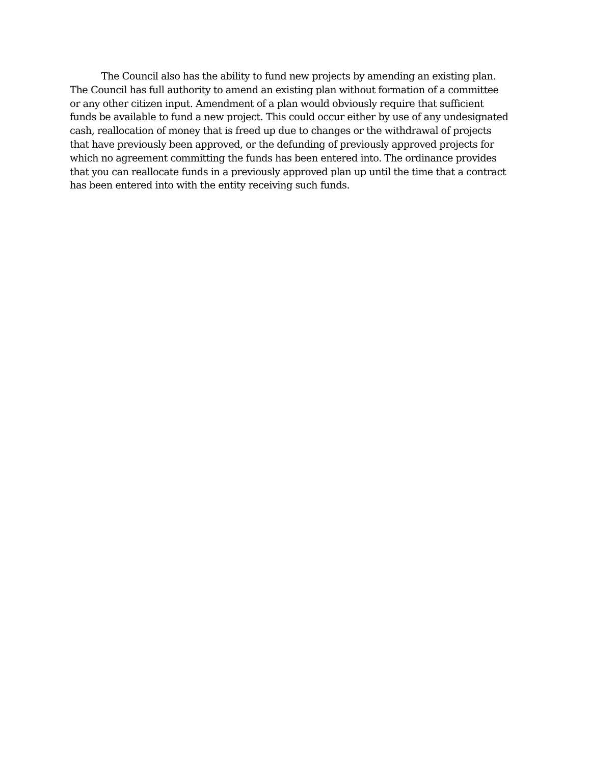The Council also has the ability to fund new projects by amending an existing plan.
The Council has full authority to amend an existing plan without formation of a committee
or any other citizen input. Amendment of a plan would obviously require that sufficient
funds be available to fund a new project. This could occur either by use of any undesignated
cash, reallocation of money that is freed up due to changes or the withdrawal of projects
that have previously been approved, or the defunding of previously approved projects for
which no agreement committing the funds has been entered into. The ordinance provides
that you can reallocate funds in a previously approved plan up until the time that a contract
has been entered into with the entity receiving such funds.